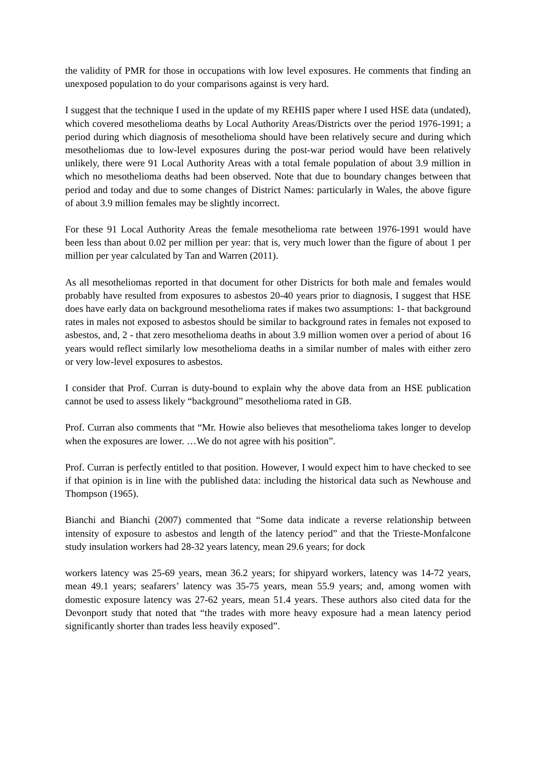the validity of PMR for those in occupations with low level exposures. He comments that finding an unexposed population to do your comparisons against is very hard.
I suggest that the technique I used in the update of my REHIS paper where I used HSE data (undated), which covered mesothelioma deaths by Local Authority Areas/Districts over the period 1976-1991; a period during which diagnosis of mesothelioma should have been relatively secure and during which mesotheliomas due to low-level exposures during the post-war period would have been relatively unlikely, there were 91 Local Authority Areas with a total female population of about 3.9 million in which no mesothelioma deaths had been observed. Note that due to boundary changes between that period and today and due to some changes of District Names: particularly in Wales, the above figure of about 3.9 million females may be slightly incorrect.
For these 91 Local Authority Areas the female mesothelioma rate between 1976-1991 would have been less than about 0.02 per million per year: that is, very much lower than the figure of about 1 per million per year calculated by Tan and Warren (2011).
As all mesotheliomas reported in that document for other Districts for both male and females would probably have resulted from exposures to asbestos 20-40 years prior to diagnosis, I suggest that HSE does have early data on background mesothelioma rates if makes two assumptions: 1- that background rates in males not exposed to asbestos should be similar to background rates in females not exposed to asbestos, and, 2 - that zero mesothelioma deaths in about 3.9 million women over a period of about 16 years would reflect similarly low mesothelioma deaths in a similar number of males with either zero or very low-level exposures to asbestos.
I consider that Prof. Curran is duty-bound to explain why the above data from an HSE publication cannot be used to assess likely “background” mesothelioma rated in GB.
Prof. Curran also comments that “Mr. Howie also believes that mesothelioma takes longer to develop when the exposures are lower. …We do not agree with his position”.
Prof. Curran is perfectly entitled to that position. However, I would expect him to have checked to see if that opinion is in line with the published data: including the historical data such as Newhouse and Thompson (1965).
Bianchi and Bianchi (2007) commented that “Some data indicate a reverse relationship between intensity of exposure to asbestos and length of the latency period” and that the Trieste-Monfalcone study insulation workers had 28-32 years latency, mean 29.6 years; for dock
workers latency was 25-69 years, mean 36.2 years; for shipyard workers, latency was 14-72 years, mean 49.1 years; seafarers’ latency was 35-75 years, mean 55.9 years; and, among women with domestic exposure latency was 27-62 years, mean 51.4 years. These authors also cited data for the Devonport study that noted that “the trades with more heavy exposure had a mean latency period significantly shorter than trades less heavily exposed”.